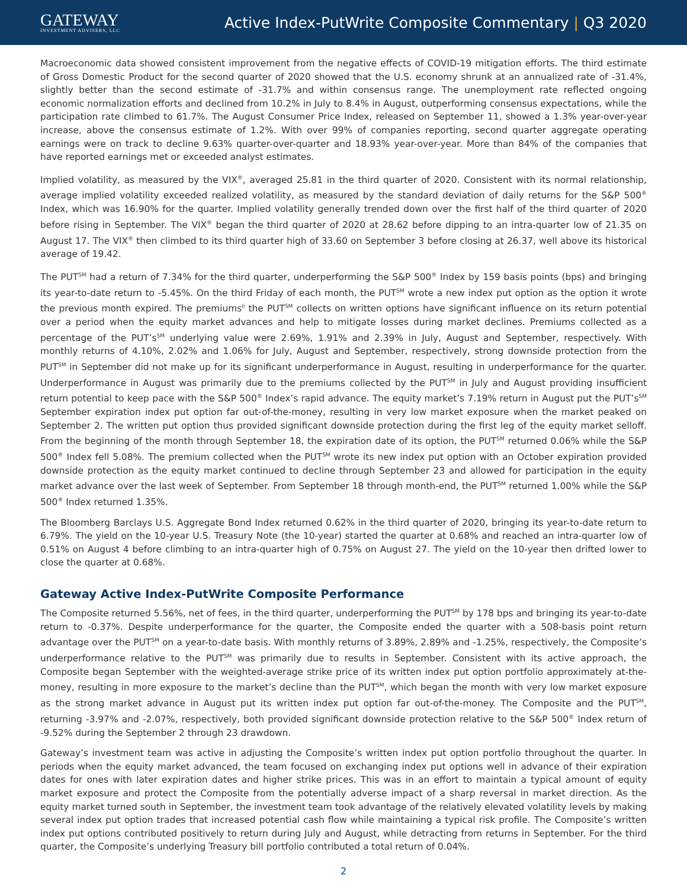GATEWAY
INVESTMENT ADVISERS, LLC
Active Index-PutWrite Composite Commentary | Q3 2020
Macroeconomic data showed consistent improvement from the negative effects of COVID-19 mitigation efforts. The third estimate of Gross Domestic Product for the second quarter of 2020 showed that the U.S. economy shrunk at an annualized rate of -31.4%, slightly better than the second estimate of -31.7% and within consensus range. The unemployment rate reflected ongoing economic normalization efforts and declined from 10.2% in July to 8.4% in August, outperforming consensus expectations, while the participation rate climbed to 61.7%. The August Consumer Price Index, released on September 11, showed a 1.3% year-over-year increase, above the consensus estimate of 1.2%. With over 99% of companies reporting, second quarter aggregate operating earnings were on track to decline 9.63% quarter-over-quarter and 18.93% year-over-year. More than 84% of the companies that have reported earnings met or exceeded analyst estimates.
Implied volatility, as measured by the VIX<sup>®</sup>, averaged 25.81 in the third quarter of 2020. Consistent with its normal relationship, average implied volatility exceeded realized volatility, as measured by the standard deviation of daily returns for the S&P 500<sup>®</sup> Index, which was 16.90% for the quarter. Implied volatility generally trended down over the first half of the third quarter of 2020 before rising in September. The VIX<sup>®</sup> began the third quarter of 2020 at 28.62 before dipping to an intra-quarter low of 21.35 on August 17. The VIX<sup>®</sup> then climbed to its third quarter high of 33.60 on September 3 before closing at 26.37, well above its historical average of 19.42.
The PUT<sup>SM</sup> had a return of 7.34% for the third quarter, underperforming the S&P 500<sup>®</sup> Index by 159 basis points (bps) and bringing its year-to-date return to -5.45%. On the third Friday of each month, the PUT<sup>SM</sup> wrote a new index put option as the option it wrote the previous month expired. The premiums<sup>ii</sup> the PUT<sup>SM</sup> collects on written options have significant influence on its return potential over a period when the equity market advances and help to mitigate losses during market declines. Premiums collected as a percentage of the PUT’s<sup>SM</sup> underlying value were 2.69%, 1.91% and 2.39% in July, August and September, respectively. With monthly returns of 4.10%, 2.02% and 1.06% for July, August and September, respectively, strong downside protection from the PUT<sup>SM</sup> in September did not make up for its significant underperformance in August, resulting in underperformance for the quarter. Underperformance in August was primarily due to the premiums collected by the PUT<sup>SM</sup> in July and August providing insufficient return potential to keep pace with the S&P 500<sup>®</sup> Index’s rapid advance. The equity market’s 7.19% return in August put the PUT’s<sup>SM</sup> September expiration index put option far out-of-the-money, resulting in very low market exposure when the market peaked on September 2. The written put option thus provided significant downside protection during the first leg of the equity market selloff. From the beginning of the month through September 18, the expiration date of its option, the PUT<sup>SM</sup> returned 0.06% while the S&P 500<sup>®</sup> Index fell 5.08%. The premium collected when the PUT<sup>SM</sup> wrote its new index put option with an October expiration provided downside protection as the equity market continued to decline through September 23 and allowed for participation in the equity market advance over the last week of September. From September 18 through month-end, the PUT<sup>SM</sup> returned 1.00% while the S&P 500<sup>®</sup> Index returned 1.35%.
The Bloomberg Barclays U.S. Aggregate Bond Index returned 0.62% in the third quarter of 2020, bringing its year-to-date return to 6.79%. The yield on the 10-year U.S. Treasury Note (the 10-year) started the quarter at 0.68% and reached an intra-quarter low of 0.51% on August 4 before climbing to an intra-quarter high of 0.75% on August 27. The yield on the 10-year then drifted lower to close the quarter at 0.68%.
Gateway Active Index-PutWrite Composite Performance
The Composite returned 5.56%, net of fees, in the third quarter, underperforming the PUT<sup>SM</sup> by 178 bps and bringing its year-to-date return to -0.37%. Despite underperformance for the quarter, the Composite ended the quarter with a 508-basis point return advantage over the PUT<sup>SM</sup> on a year-to-date basis. With monthly returns of 3.89%, 2.89% and -1.25%, respectively, the Composite’s underperformance relative to the PUT<sup>SM</sup> was primarily due to results in September. Consistent with its active approach, the Composite began September with the weighted-average strike price of its written index put option portfolio approximately at-the-money, resulting in more exposure to the market’s decline than the PUT<sup>SM</sup>, which began the month with very low market exposure as the strong market advance in August put its written index put option far out-of-the-money. The Composite and the PUT<sup>SM</sup>, returning -3.97% and -2.07%, respectively, both provided significant downside protection relative to the S&P 500<sup>®</sup> Index return of -9.52% during the September 2 through 23 drawdown.
Gateway’s investment team was active in adjusting the Composite’s written index put option portfolio throughout the quarter. In periods when the equity market advanced, the team focused on exchanging index put options well in advance of their expiration dates for ones with later expiration dates and higher strike prices. This was in an effort to maintain a typical amount of equity market exposure and protect the Composite from the potentially adverse impact of a sharp reversal in market direction. As the equity market turned south in September, the investment team took advantage of the relatively elevated volatility levels by making several index put option trades that increased potential cash flow while maintaining a typical risk profile. The Composite’s written index put options contributed positively to return during July and August, while detracting from returns in September. For the third quarter, the Composite’s underlying Treasury bill portfolio contributed a total return of 0.04%.
2